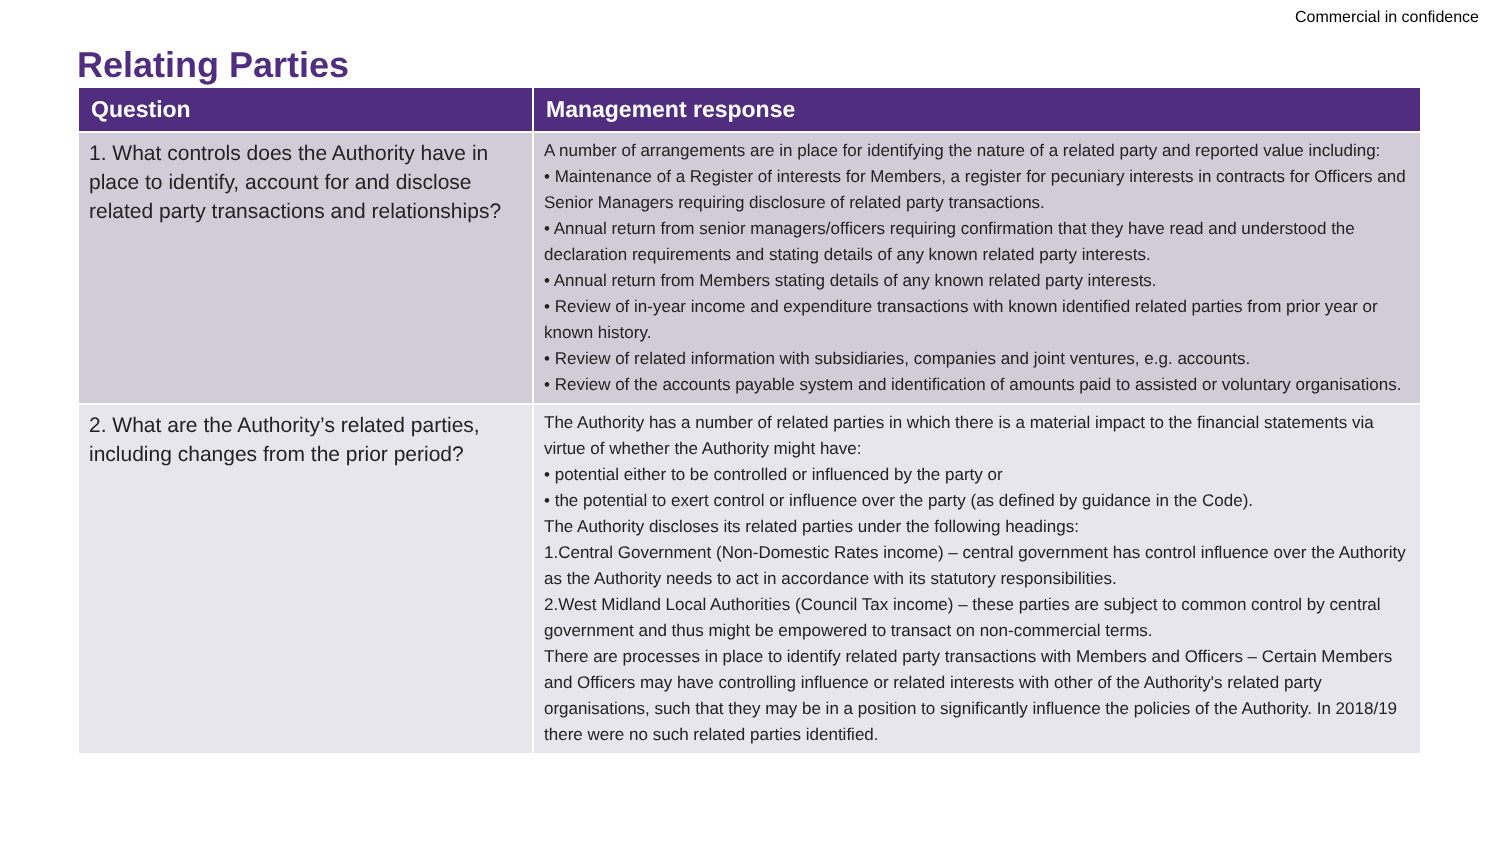Commercial in confidence
Relating Parties
| Question | Management response |
| --- | --- |
| 1. What controls does the Authority have in place to identify, account for and disclose related party transactions and relationships? | A number of arrangements are in place for identifying the nature of a related party and reported value including: • Maintenance of a Register of interests for Members, a register for pecuniary interests in contracts for Officers and Senior Managers requiring disclosure of related party transactions. • Annual return from senior managers/officers requiring confirmation that they have read and understood the declaration requirements and stating details of any known related party interests. • Annual return from Members stating details of any known related party interests. • Review of in-year income and expenditure transactions with known identified related parties from prior year or known history. • Review of related information with subsidiaries, companies and joint ventures, e.g. accounts. • Review of the accounts payable system and identification of amounts paid to assisted or voluntary organisations. |
| 2. What are the Authority’s related parties, including changes from the prior period? | The Authority has a number of related parties in which there is a material impact to the financial statements via virtue of whether the Authority might have: • potential either to be controlled or influenced by the party or • the potential to exert control or influence over the party (as defined by guidance in the Code). The Authority discloses its related parties under the following headings: 1.Central Government (Non-Domestic Rates income) – central government has control influence over the Authority as the Authority needs to act in accordance with its statutory responsibilities. 2.West Midland Local Authorities (Council Tax income) – these parties are subject to common control by central government and thus might be empowered to transact on non-commercial terms. There are processes in place to identify related party transactions with Members and Officers – Certain Members and Officers may have controlling influence or related interests with other of the Authority's related party organisations, such that they may be in a position to significantly influence the policies of the Authority. In 2018/19 there were no such related parties identified. |